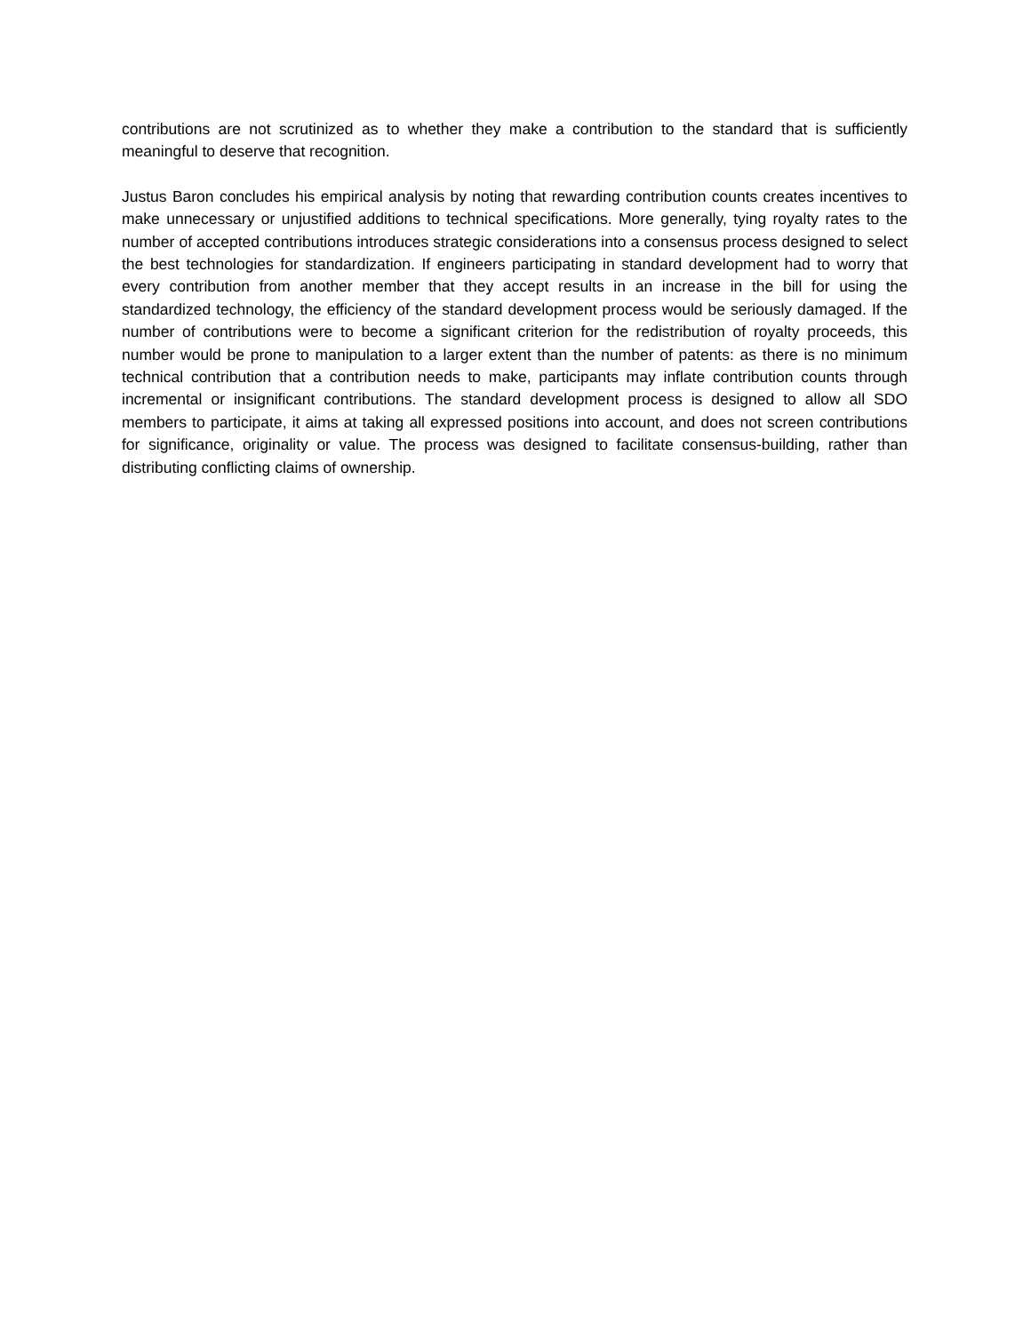contributions are not scrutinized as to whether they make a contribution to the standard that is sufficiently meaningful to deserve that recognition.
Justus Baron concludes his empirical analysis by noting that rewarding contribution counts creates incentives to make unnecessary or unjustified additions to technical specifications. More generally, tying royalty rates to the number of accepted contributions introduces strategic considerations into a consensus process designed to select the best technologies for standardization. If engineers participating in standard development had to worry that every contribution from another member that they accept results in an increase in the bill for using the standardized technology, the efficiency of the standard development process would be seriously damaged. If the number of contributions were to become a significant criterion for the redistribution of royalty proceeds, this number would be prone to manipulation to a larger extent than the number of patents: as there is no minimum technical contribution that a contribution needs to make, participants may inflate contribution counts through incremental or insignificant contributions. The standard development process is designed to allow all SDO members to participate, it aims at taking all expressed positions into account, and does not screen contributions for significance, originality or value. The process was designed to facilitate consensus-building, rather than distributing conflicting claims of ownership.